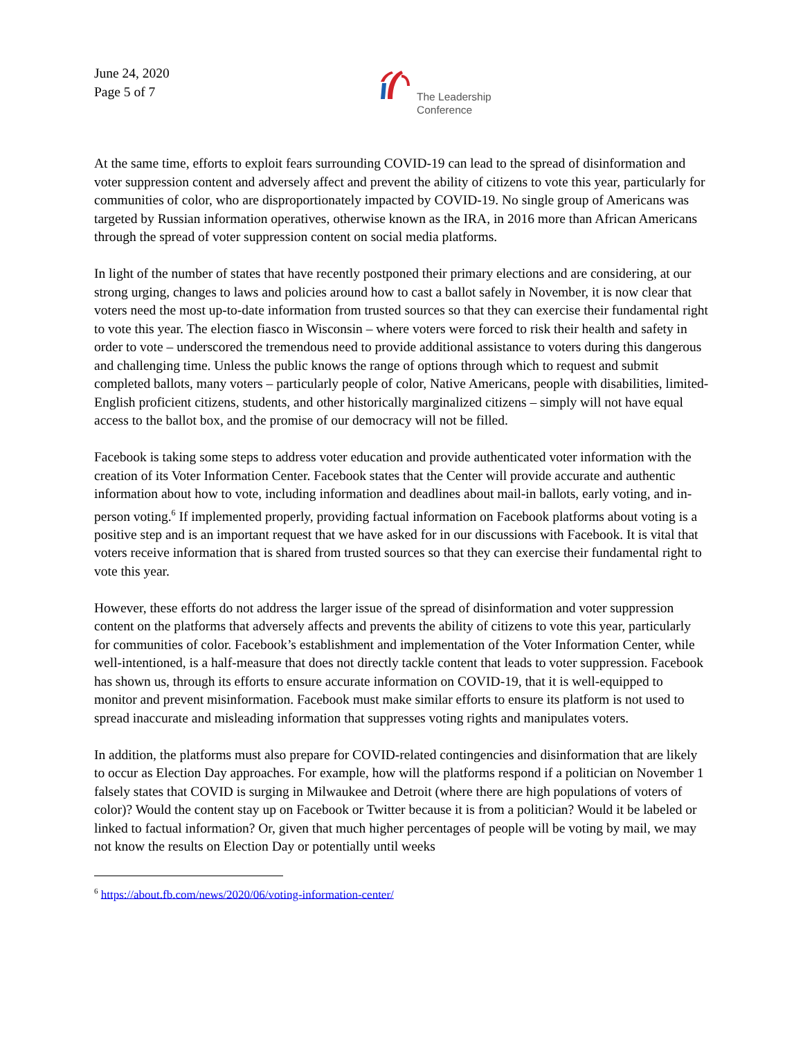June 24, 2020
Page 5 of 7
The Leadership
Conference
At the same time, efforts to exploit fears surrounding COVID-19 can lead to the spread of disinformation and voter suppression content and adversely affect and prevent the ability of citizens to vote this year, particularly for communities of color, who are disproportionately impacted by COVID-19. No single group of Americans was targeted by Russian information operatives, otherwise known as the IRA, in 2016 more than African Americans through the spread of voter suppression content on social media platforms.
In light of the number of states that have recently postponed their primary elections and are considering, at our strong urging, changes to laws and policies around how to cast a ballot safely in November, it is now clear that voters need the most up-to-date information from trusted sources so that they can exercise their fundamental right to vote this year. The election fiasco in Wisconsin – where voters were forced to risk their health and safety in order to vote – underscored the tremendous need to provide additional assistance to voters during this dangerous and challenging time. Unless the public knows the range of options through which to request and submit completed ballots, many voters – particularly people of color, Native Americans, people with disabilities, limited-English proficient citizens, students, and other historically marginalized citizens – simply will not have equal access to the ballot box, and the promise of our democracy will not be filled.
Facebook is taking some steps to address voter education and provide authenticated voter information with the creation of its Voter Information Center. Facebook states that the Center will provide accurate and authentic information about how to vote, including information and deadlines about mail-in ballots, early voting, and in-person voting.<sup>6</sup> If implemented properly, providing factual information on Facebook platforms about voting is a positive step and is an important request that we have asked for in our discussions with Facebook. It is vital that voters receive information that is shared from trusted sources so that they can exercise their fundamental right to vote this year.
However, these efforts do not address the larger issue of the spread of disinformation and voter suppression content on the platforms that adversely affects and prevents the ability of citizens to vote this year, particularly for communities of color. Facebook’s establishment and implementation of the Voter Information Center, while well-intentioned, is a half-measure that does not directly tackle content that leads to voter suppression. Facebook has shown us, through its efforts to ensure accurate information on COVID-19, that it is well-equipped to monitor and prevent misinformation. Facebook must make similar efforts to ensure its platform is not used to spread inaccurate and misleading information that suppresses voting rights and manipulates voters.
In addition, the platforms must also prepare for COVID-related contingencies and disinformation that are likely to occur as Election Day approaches. For example, how will the platforms respond if a politician on November 1 falsely states that COVID is surging in Milwaukee and Detroit (where there are high populations of voters of color)? Would the content stay up on Facebook or Twitter because it is from a politician? Would it be labeled or linked to factual information? Or, given that much higher percentages of people will be voting by mail, we may not know the results on Election Day or potentially until weeks
<sup>6</sup> https://about.fb.com/news/2020/06/voting-information-center/